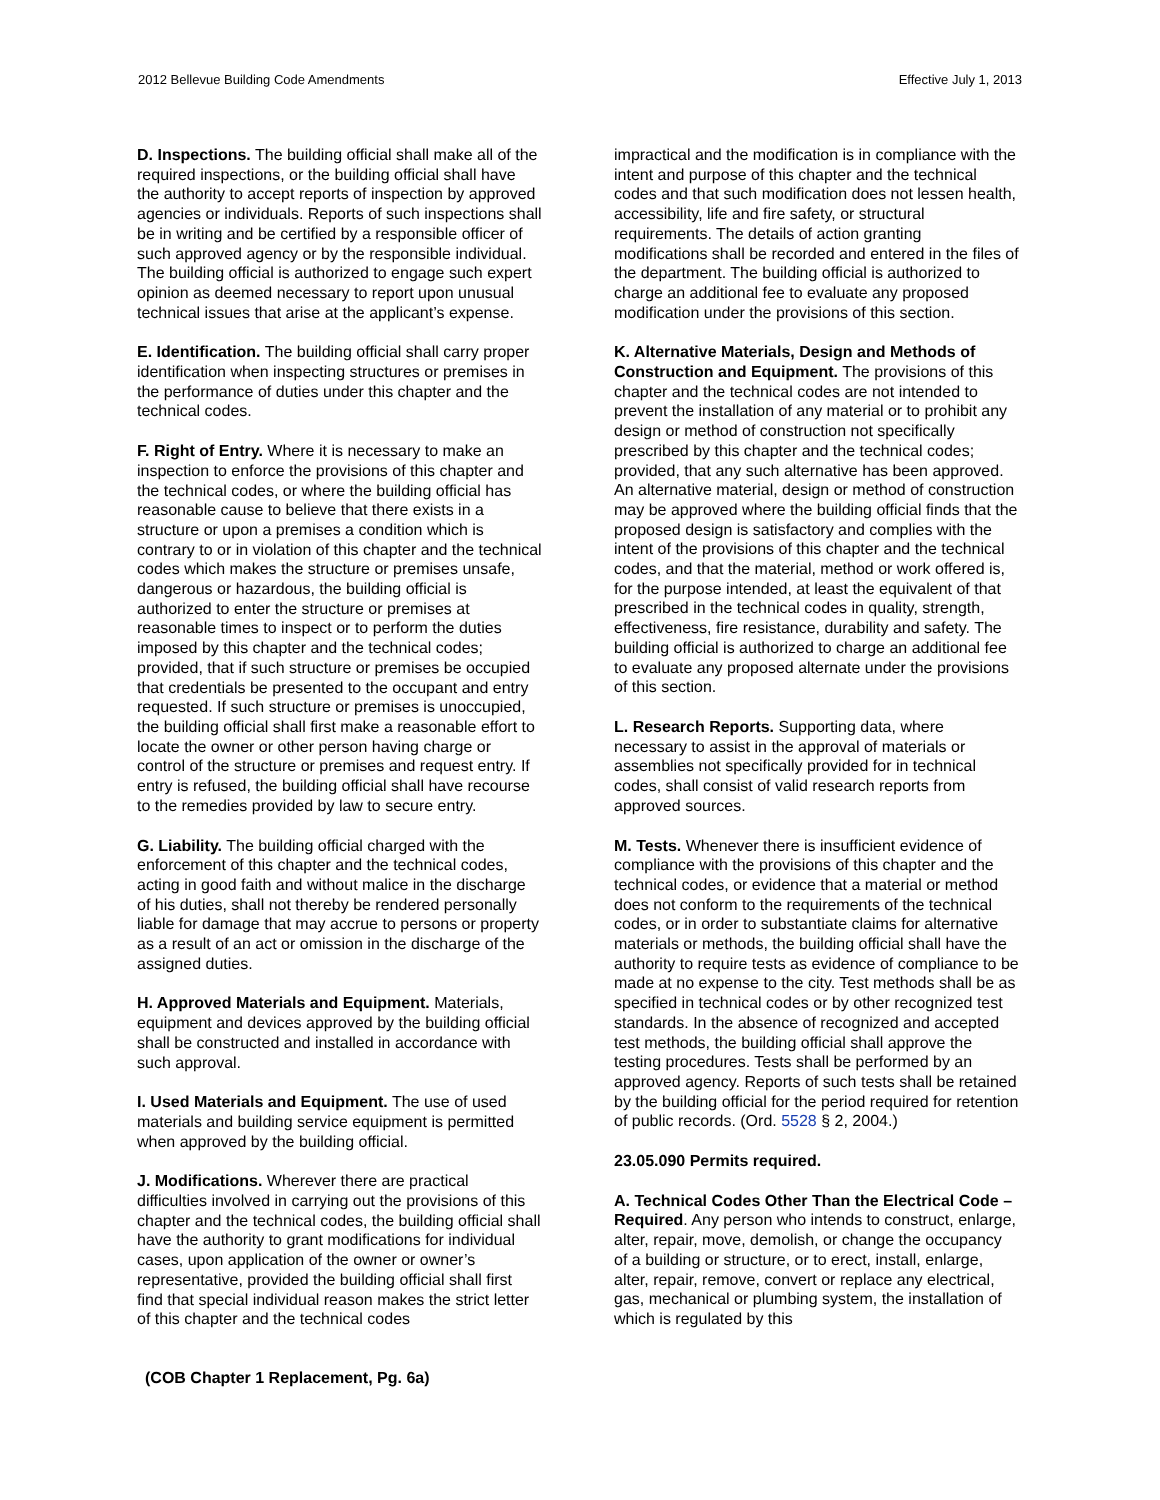2012 Bellevue Building Code Amendments Effective July 1, 2013
D. Inspections. The building official shall make all of the required inspections, or the building official shall have the authority to accept reports of inspection by approved agencies or individuals. Reports of such inspections shall be in writing and be certified by a responsible officer of such approved agency or by the responsible individual. The building official is authorized to engage such expert opinion as deemed necessary to report upon unusual technical issues that arise at the applicant’s expense.
E. Identification. The building official shall carry proper identification when inspecting structures or premises in the performance of duties under this chapter and the technical codes.
F. Right of Entry. Where it is necessary to make an inspection to enforce the provisions of this chapter and the technical codes, or where the building official has reasonable cause to believe that there exists in a structure or upon a premises a condition which is contrary to or in violation of this chapter and the technical codes which makes the structure or premises unsafe, dangerous or hazardous, the building official is authorized to enter the structure or premises at reasonable times to inspect or to perform the duties imposed by this chapter and the technical codes; provided, that if such structure or premises be occupied that credentials be presented to the occupant and entry requested. If such structure or premises is unoccupied, the building official shall first make a reasonable effort to locate the owner or other person having charge or control of the structure or premises and request entry. If entry is refused, the building official shall have recourse to the remedies provided by law to secure entry.
G. Liability. The building official charged with the enforcement of this chapter and the technical codes, acting in good faith and without malice in the discharge of his duties, shall not thereby be rendered personally liable for damage that may accrue to persons or property as a result of an act or omission in the discharge of the assigned duties.
H. Approved Materials and Equipment. Materials, equipment and devices approved by the building official shall be constructed and installed in accordance with such approval.
I. Used Materials and Equipment. The use of used materials and building service equipment is permitted when approved by the building official.
J. Modifications. Wherever there are practical difficulties involved in carrying out the provisions of this chapter and the technical codes, the building official shall have the authority to grant modifications for individual cases, upon application of the owner or owner’s representative, provided the building official shall first find that special individual reason makes the strict letter of this chapter and the technical codes
impractical and the modification is in compliance with the intent and purpose of this chapter and the technical codes and that such modification does not lessen health, accessibility, life and fire safety, or structural requirements. The details of action granting modifications shall be recorded and entered in the files of the department. The building official is authorized to charge an additional fee to evaluate any proposed modification under the provisions of this section.
K. Alternative Materials, Design and Methods of Construction and Equipment. The provisions of this chapter and the technical codes are not intended to prevent the installation of any material or to prohibit any design or method of construction not specifically prescribed by this chapter and the technical codes; provided, that any such alternative has been approved. An alternative material, design or method of construction may be approved where the building official finds that the proposed design is satisfactory and complies with the intent of the provisions of this chapter and the technical codes, and that the material, method or work offered is, for the purpose intended, at least the equivalent of that prescribed in the technical codes in quality, strength, effectiveness, fire resistance, durability and safety. The building official is authorized to charge an additional fee to evaluate any proposed alternate under the provisions of this section.
L. Research Reports. Supporting data, where necessary to assist in the approval of materials or assemblies not specifically provided for in technical codes, shall consist of valid research reports from approved sources.
M. Tests. Whenever there is insufficient evidence of compliance with the provisions of this chapter and the technical codes, or evidence that a material or method does not conform to the requirements of the technical codes, or in order to substantiate claims for alternative materials or methods, the building official shall have the authority to require tests as evidence of compliance to be made at no expense to the city. Test methods shall be as specified in technical codes or by other recognized test standards. In the absence of recognized and accepted test methods, the building official shall approve the testing procedures. Tests shall be performed by an approved agency. Reports of such tests shall be retained by the building official for the period required for retention of public records. (Ord. 5528 § 2, 2004.)
23.05.090 Permits required.
A. Technical Codes Other Than the Electrical Code – Required. Any person who intends to construct, enlarge, alter, repair, move, demolish, or change the occupancy of a building or structure, or to erect, install, enlarge, alter, repair, remove, convert or replace any electrical, gas, mechanical or plumbing system, the installation of which is regulated by this
(COB Chapter 1 Replacement, Pg. 6a)